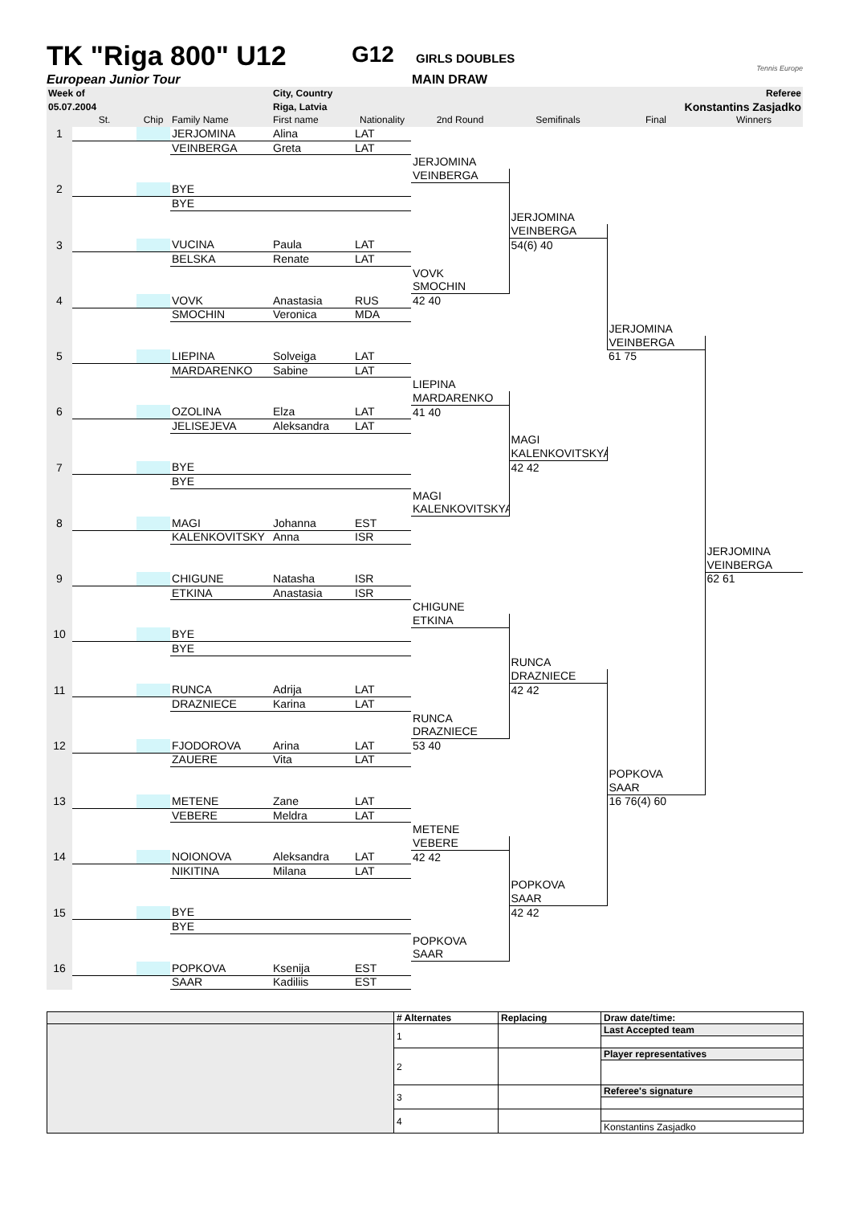TK "Riga 800" U12
G12
GIRLS DOUBLES
Tennis Europe
European Junior Tour MAIN DRAW
| Week of | | | | City, Country | | | | | Referee |
| 05.07.2004 | | | | Riga, Latvia | | | | Konstantins Zasjadko | |
| | St. | Chip | Family Name | First name | Nationality | 2nd Round | Semifinals | Final | Winners |
| 1 | | | JERJOMINA | Alina | LAT | | | | |
| | | | VEINBERGA | Greta | LAT | | | | |
| | | | | | | JERJOMINA | | | |
| | | | | | | VEINBERGA | | | |
| 2 | | | BYE | | | | | | |
| | | | BYE | | | | | | |
| | | | | | | | JERJOMINA | | |
| | | | | | | | VEINBERGA | | |
| 3 | | | VUCINA | Paula | LAT | | 54(6) 40 | | |
| | | | BELSKA | Renate | LAT | | | | |
| | | | | | | VOVK | | | |
| | | | | | | SMOCHIN | | | |
| 4 | | | VOVK | Anastasia | RUS | 42 40 | | | |
| | | | SMOCHIN | Veronica | MDA | | | | |
| | | | | | | | | JERJOMINA | |
| | | | | | | | | VEINBERGA | |
| 5 | | | LIEPINA | Solveiga | LAT | | | 61 75 | |
| | | | MARDARENKO | Sabine | LAT | | | | |
| | | | | | | LIEPINA | | | |
| | | | | | | MARDARENKO | | | |
| 6 | | | OZOLINA | Elza | LAT | 41 40 | | | |
| | | | JELISEJEVA | Aleksandra | LAT | | | | |
| | | | | | | | MAGI | | |
| | | | | | | | KALENKOVITSKYA | | |
| 7 | | | BYE | | | | 42 42 | | |
| | | | BYE | | | | | | |
| | | | | | | MAGI | | | |
| | | | | | | KALENKOVITSKYA | | | |
| 8 | | | MAGI | Johanna | EST | | | | |
| | | | KALENKOVITSKY | Anna | ISR | | | | |
| | | | | | | | | | JERJOMINA |
| | | | | | | | | | VEINBERGA |
| 9 | | | CHIGUNE | Natasha | ISR | | | | 62 61 |
| | | | ETKINA | Anastasia | ISR | | | | |
| | | | | | | CHIGUNE | | | |
| | | | | | | ETKINA | | | |
| 10 | | | BYE | | | | | | |
| | | | BYE | | | | | | |
| | | | | | | | RUNCA | | |
| | | | | | | | DRAZNIECE | | |
| 11 | | | RUNCA | Adrija | LAT | | 42 42 | | |
| | | | DRAZNIECE | Karina | LAT | | | | |
| | | | | | | RUNCA | | | |
| | | | | | | DRAZNIECE | | | |
| 12 | | | FJODOROVA | Arina | LAT | 53 40 | | | |
| | | | ZAUERE | Vita | LAT | | | | |
| | | | | | | | | POPKOVA | |
| | | | | | | | | SAAR | |
| 13 | | | METENE | Zane | LAT | | | 16 76(4) 60 | |
| | | | VEBERE | Meldra | LAT | | | | |
| | | | | | | METENE | | | |
| | | | | | | VEBERE | | | |
| 14 | | | NOIONOVA | Aleksandra | LAT | 42 42 | | | |
| | | | NIKITINA | Milana | LAT | | | | |
| | | | | | | | POPKOVA | | |
| | | | | | | | SAAR | | |
| 15 | | | BYE | | | | 42 42 | | |
| | | | BYE | | | | | | |
| | | | | | | POPKOVA | | | |
| | | | | | | SAAR | | | |
| 16 | | | POPKOVA | Ksenija | EST | | | | |
| | | | SAAR | Kadiliis | EST | | | | |
| | # Alternates | Replacing | Draw date/time: |
| | 1 | | Last Accepted team |
| | 2 | | Player representatives |
| | 3 | | Referee's signature |
| | 4 | | |
| | | | Konstantins Zasjadko |